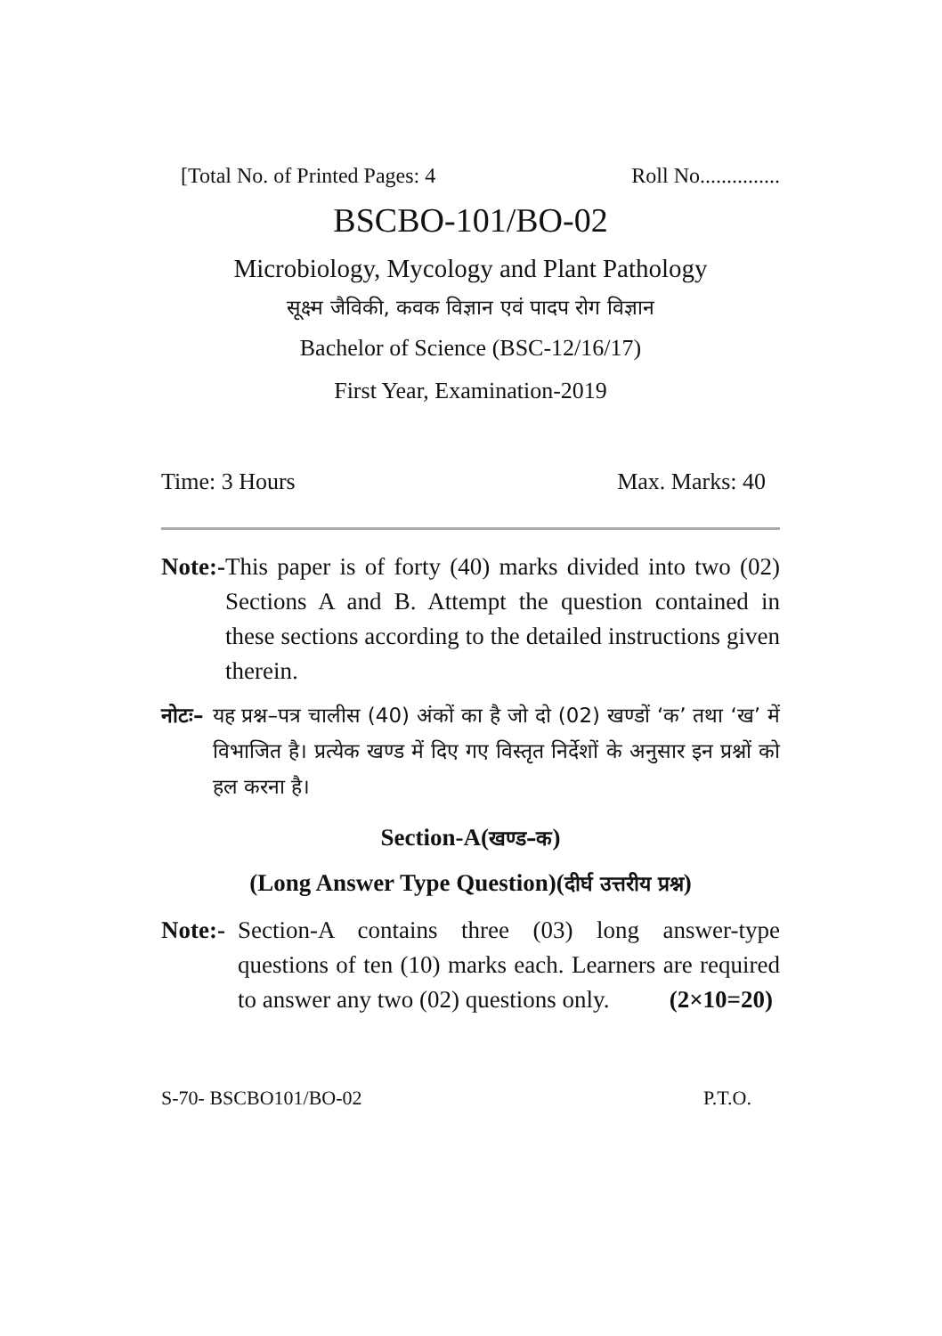[Total No. of Printed Pages: 4 Roll No...............
BSCBO-101/BO-02
Microbiology, Mycology and Plant Pathology
सूक्ष्म जैविकी, कवक विज्ञान एवं पादप रोग विज्ञान
Bachelor of Science (BSC-12/16/17)
First Year, Examination-2019
Time: 3 Hours Max. Marks: 40
Note:- This paper is of forty (40) marks divided into two (02) Sections A and B. Attempt the question contained in these sections according to the detailed instructions given therein.
नोटः– यह प्रश्न–पत्र चालीस (40) अंकों का है जो दो (02) खण्डों ‘क’ तथा ‘ख’ में विभाजित है। प्रत्येक खण्ड में दिए गए विस्तृत निर्देशों के अनुसार इन प्रश्नों को हल करना है।
Section-A(खण्ड–क)
(Long Answer Type Question)(दीर्घ उत्तरीय प्रश्न)
Note:- Section-A contains three (03) long answer-type questions of ten (10) marks each. Learners are required to answer any two (02) questions only. (2×10=20)
S-70- BSCBO101/BO-02 P.T.O.